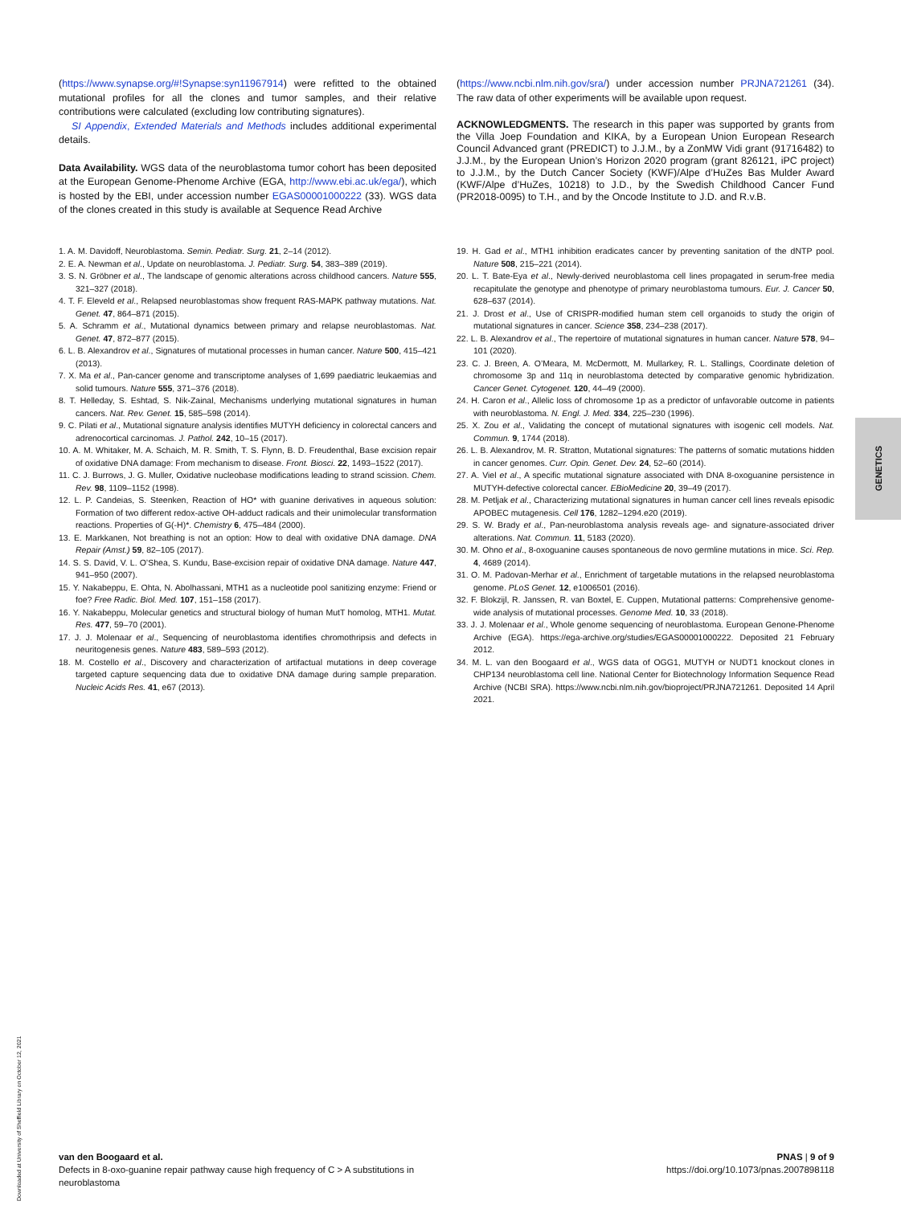(https://www.synapse.org/#!Synapse:syn11967914) were refitted to the obtained mutational profiles for all the clones and tumor samples, and their relative contributions were calculated (excluding low contributing signatures).
SI Appendix, Extended Materials and Methods includes additional experimental details.
Data Availability. WGS data of the neuroblastoma tumor cohort has been deposited at the European Genome-Phenome Archive (EGA, http://www.ebi.ac.uk/ega/), which is hosted by the EBI, under accession number EGAS00001000222 (33). WGS data of the clones created in this study is available at Sequence Read Archive
(https://www.ncbi.nlm.nih.gov/sra/) under accession number PRJNA721261 (34). The raw data of other experiments will be available upon request.
ACKNOWLEDGMENTS. The research in this paper was supported by grants from the Villa Joep Foundation and KIKA, by a European Union European Research Council Advanced grant (PREDICT) to J.J.M., by a ZonMW Vidi grant (91716482) to J.J.M., by the European Union’s Horizon 2020 program (grant 826121, iPC project) to J.J.M., by the Dutch Cancer Society (KWF)/Alpe d’HuZes Bas Mulder Award (KWF/Alpe d’HuZes, 10218) to J.D., by the Swedish Childhood Cancer Fund (PR2018-0095) to T.H., and by the Oncode Institute to J.D. and R.v.B.
1. A. M. Davidoff, Neuroblastoma. Semin. Pediatr. Surg. 21, 2–14 (2012).
2. E. A. Newman et al., Update on neuroblastoma. J. Pediatr. Surg. 54, 383–389 (2019).
3. S. N. Gröbner et al., The landscape of genomic alterations across childhood cancers. Nature 555, 321–327 (2018).
4. T. F. Eleveld et al., Relapsed neuroblastomas show frequent RAS-MAPK pathway mutations. Nat. Genet. 47, 864–871 (2015).
5. A. Schramm et al., Mutational dynamics between primary and relapse neuroblastomas. Nat. Genet. 47, 872–877 (2015).
6. L. B. Alexandrov et al., Signatures of mutational processes in human cancer. Nature 500, 415–421 (2013).
7. X. Ma et al., Pan-cancer genome and transcriptome analyses of 1,699 paediatric leukaemias and solid tumours. Nature 555, 371–376 (2018).
8. T. Helleday, S. Eshtad, S. Nik-Zainal, Mechanisms underlying mutational signatures in human cancers. Nat. Rev. Genet. 15, 585–598 (2014).
9. C. Pilati et al., Mutational signature analysis identifies MUTYH deficiency in colorectal cancers and adrenocortical carcinomas. J. Pathol. 242, 10–15 (2017).
10. A. M. Whitaker, M. A. Schaich, M. R. Smith, T. S. Flynn, B. D. Freudenthal, Base excision repair of oxidative DNA damage: From mechanism to disease. Front. Biosci. 22, 1493–1522 (2017).
11. C. J. Burrows, J. G. Muller, Oxidative nucleobase modifications leading to strand scission. Chem. Rev. 98, 1109–1152 (1998).
12. L. P. Candeias, S. Steenken, Reaction of HO* with guanine derivatives in aqueous solution: Formation of two different redox-active OH-adduct radicals and their unimolecular transformation reactions. Properties of G(-H)*. Chemistry 6, 475–484 (2000).
13. E. Markkanen, Not breathing is not an option: How to deal with oxidative DNA damage. DNA Repair (Amst.) 59, 82–105 (2017).
14. S. S. David, V. L. O’Shea, S. Kundu, Base-excision repair of oxidative DNA damage. Nature 447, 941–950 (2007).
15. Y. Nakabeppu, E. Ohta, N. Abolhassani, MTH1 as a nucleotide pool sanitizing enzyme: Friend or foe? Free Radic. Biol. Med. 107, 151–158 (2017).
16. Y. Nakabeppu, Molecular genetics and structural biology of human MutT homolog, MTH1. Mutat. Res. 477, 59–70 (2001).
17. J. J. Molenaar et al., Sequencing of neuroblastoma identifies chromothripsis and defects in neuritogenesis genes. Nature 483, 589–593 (2012).
18. M. Costello et al., Discovery and characterization of artifactual mutations in deep coverage targeted capture sequencing data due to oxidative DNA damage during sample preparation. Nucleic Acids Res. 41, e67 (2013).
19. H. Gad et al., MTH1 inhibition eradicates cancer by preventing sanitation of the dNTP pool. Nature 508, 215–221 (2014).
20. L. T. Bate-Eya et al., Newly-derived neuroblastoma cell lines propagated in serum-free media recapitulate the genotype and phenotype of primary neuroblastoma tumours. Eur. J. Cancer 50, 628–637 (2014).
21. J. Drost et al., Use of CRISPR-modified human stem cell organoids to study the origin of mutational signatures in cancer. Science 358, 234–238 (2017).
22. L. B. Alexandrov et al., The repertoire of mutational signatures in human cancer. Nature 578, 94–101 (2020).
23. C. J. Breen, A. O’Meara, M. McDermott, M. Mullarkey, R. L. Stallings, Coordinate deletion of chromosome 3p and 11q in neuroblastoma detected by comparative genomic hybridization. Cancer Genet. Cytogenet. 120, 44–49 (2000).
24. H. Caron et al., Allelic loss of chromosome 1p as a predictor of unfavorable outcome in patients with neuroblastoma. N. Engl. J. Med. 334, 225–230 (1996).
25. X. Zou et al., Validating the concept of mutational signatures with isogenic cell models. Nat. Commun. 9, 1744 (2018).
26. L. B. Alexandrov, M. R. Stratton, Mutational signatures: The patterns of somatic mutations hidden in cancer genomes. Curr. Opin. Genet. Dev. 24, 52–60 (2014).
27. A. Viel et al., A specific mutational signature associated with DNA 8-oxoguanine persistence in MUTYH-defective colorectal cancer. EBioMedicine 20, 39–49 (2017).
28. M. Petljak et al., Characterizing mutational signatures in human cancer cell lines reveals episodic APOBEC mutagenesis. Cell 176, 1282–1294.e20 (2019).
29. S. W. Brady et al., Pan-neuroblastoma analysis reveals age- and signature-associated driver alterations. Nat. Commun. 11, 5183 (2020).
30. M. Ohno et al., 8-oxoguanine causes spontaneous de novo germline mutations in mice. Sci. Rep. 4, 4689 (2014).
31. O. M. Padovan-Merhar et al., Enrichment of targetable mutations in the relapsed neuroblastoma genome. PLoS Genet. 12, e1006501 (2016).
32. F. Blokzijl, R. Janssen, R. van Boxtel, E. Cuppen, Mutational patterns: Comprehensive genome-wide analysis of mutational processes. Genome Med. 10, 33 (2018).
33. J. J. Molenaar et al., Whole genome sequencing of neuroblastoma. European Genone-Phenome Archive (EGA). https://ega-archive.org/studies/EGAS00001000222. Deposited 21 February 2012.
34. M. L. van den Boogaard et al., WGS data of OGG1, MUTYH or NUDT1 knockout clones in CHP134 neuroblastoma cell line. National Center for Biotechnology Information Sequence Read Archive (NCBI SRA). https://www.ncbi.nlm.nih.gov/bioproject/PRJNA721261. Deposited 14 April 2021.
GENETICS
Downloaded at University of Sheffield Library on October 12, 2021
van den Boogaard et al.
Defects in 8-oxo-guanine repair pathway cause high frequency of C > A substitutions in
neuroblastoma
PNAS | 9 of 9
https://doi.org/10.1073/pnas.2007898118